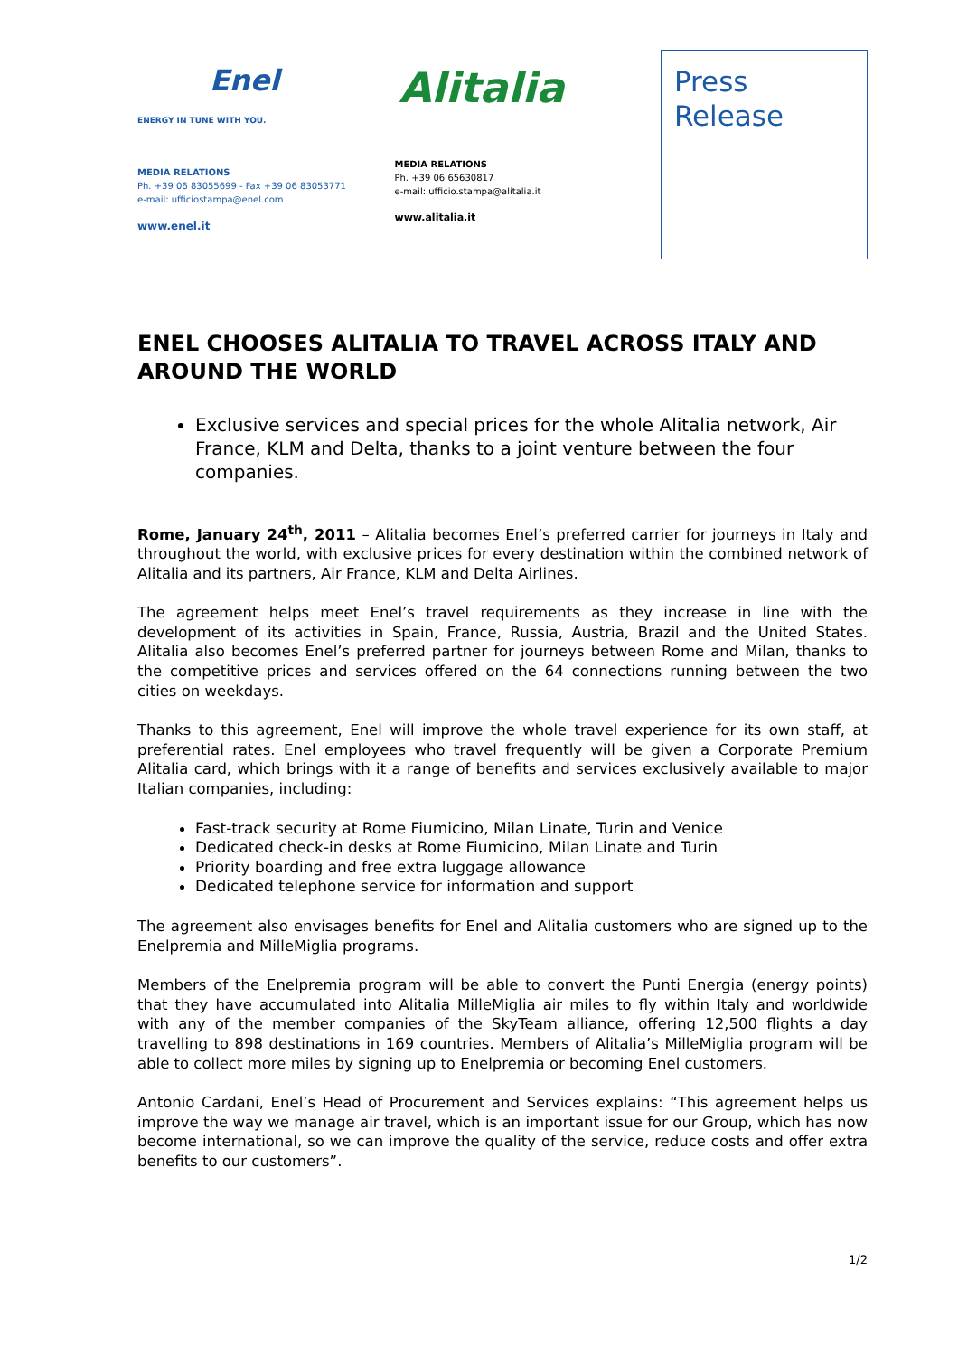Enel
ENERGY IN TUNE WITH YOU.
MEDIA RELATIONS
Ph. +39 06 83055699 - Fax +39 06 83053771
e-mail: ufficiostampa@enel.com
www.enel.it
Alitalia
MEDIA RELATIONS
Ph. +39 06 65630817
e-mail: ufficio.stampa@alitalia.it
www.alitalia.it
Press
Release
ENEL CHOOSES ALITALIA TO TRAVEL ACROSS ITALY AND AROUND THE WORLD
Exclusive services and special prices for the whole Alitalia network, Air France, KLM and Delta, thanks to a joint venture between the four companies.
Rome, January 24<sup>th</sup>, 2011 – Alitalia becomes Enel’s preferred carrier for journeys in Italy and throughout the world, with exclusive prices for every destination within the combined network of Alitalia and its partners, Air France, KLM and Delta Airlines.
The agreement helps meet Enel’s travel requirements as they increase in line with the development of its activities in Spain, France, Russia, Austria, Brazil and the United States. Alitalia also becomes Enel’s preferred partner for journeys between Rome and Milan, thanks to the competitive prices and services offered on the 64 connections running between the two cities on weekdays.
Thanks to this agreement, Enel will improve the whole travel experience for its own staff, at preferential rates. Enel employees who travel frequently will be given a Corporate Premium Alitalia card, which brings with it a range of benefits and services exclusively available to major Italian companies, including:
Fast-track security at Rome Fiumicino, Milan Linate, Turin and Venice
Dedicated check-in desks at Rome Fiumicino, Milan Linate and Turin
Priority boarding and free extra luggage allowance
Dedicated telephone service for information and support
The agreement also envisages benefits for Enel and Alitalia customers who are signed up to the Enelpremia and MilleMiglia programs.
Members of the Enelpremia program will be able to convert the Punti Energia (energy points) that they have accumulated into Alitalia MilleMiglia air miles to fly within Italy and worldwide with any of the member companies of the SkyTeam alliance, offering 12,500 flights a day travelling to 898 destinations in 169 countries. Members of Alitalia’s MilleMiglia program will be able to collect more miles by signing up to Enelpremia or becoming Enel customers.
Antonio Cardani, Enel’s Head of Procurement and Services explains: “This agreement helps us improve the way we manage air travel, which is an important issue for our Group, which has now become international, so we can improve the quality of the service, reduce costs and offer extra benefits to our customers”.
1/2